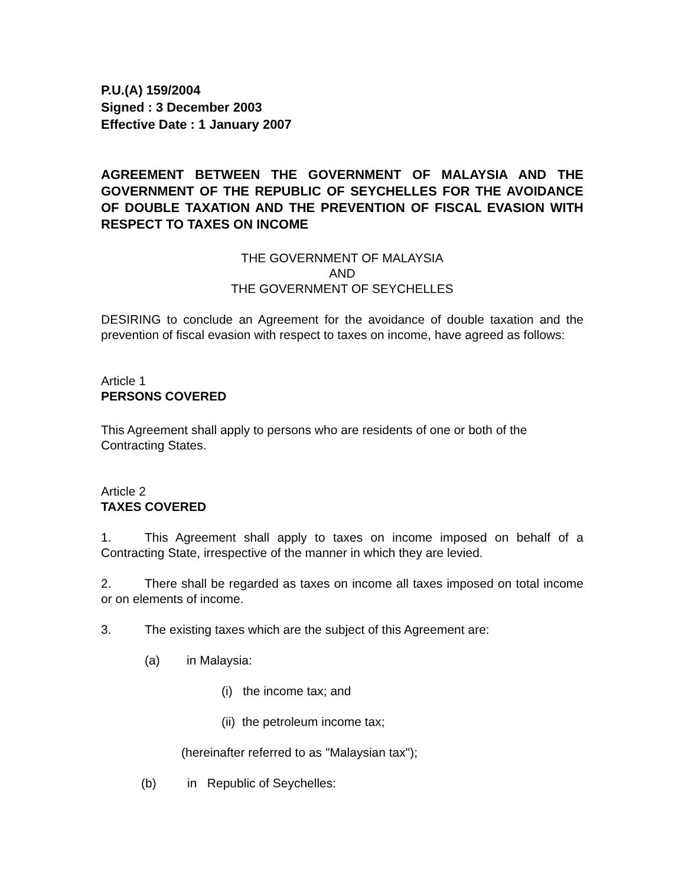P.U.(A) 159/2004
Signed : 3 December 2003
Effective Date : 1 January 2007
AGREEMENT BETWEEN THE GOVERNMENT OF MALAYSIA AND THE GOVERNMENT OF THE REPUBLIC OF SEYCHELLES FOR THE AVOIDANCE OF DOUBLE TAXATION AND THE PREVENTION OF FISCAL EVASION WITH RESPECT TO TAXES ON INCOME
THE GOVERNMENT OF MALAYSIA
AND
THE GOVERNMENT OF SEYCHELLES
DESIRING to conclude an Agreement for the avoidance of double taxation and the prevention of fiscal evasion with respect to taxes on income, have agreed as follows:
Article 1
PERSONS COVERED
This Agreement shall apply to persons who are residents of one or both of the Contracting States.
Article 2
TAXES COVERED
1. This Agreement shall apply to taxes on income imposed on behalf of a Contracting State, irrespective of the manner in which they are levied.
2. There shall be regarded as taxes on income all taxes imposed on total income or on elements of income.
3. The existing taxes which are the subject of this Agreement are:
(a) in Malaysia:
(i) the income tax; and
(ii) the petroleum income tax;
(hereinafter referred to as "Malaysian tax");
(b) in Republic of Seychelles: